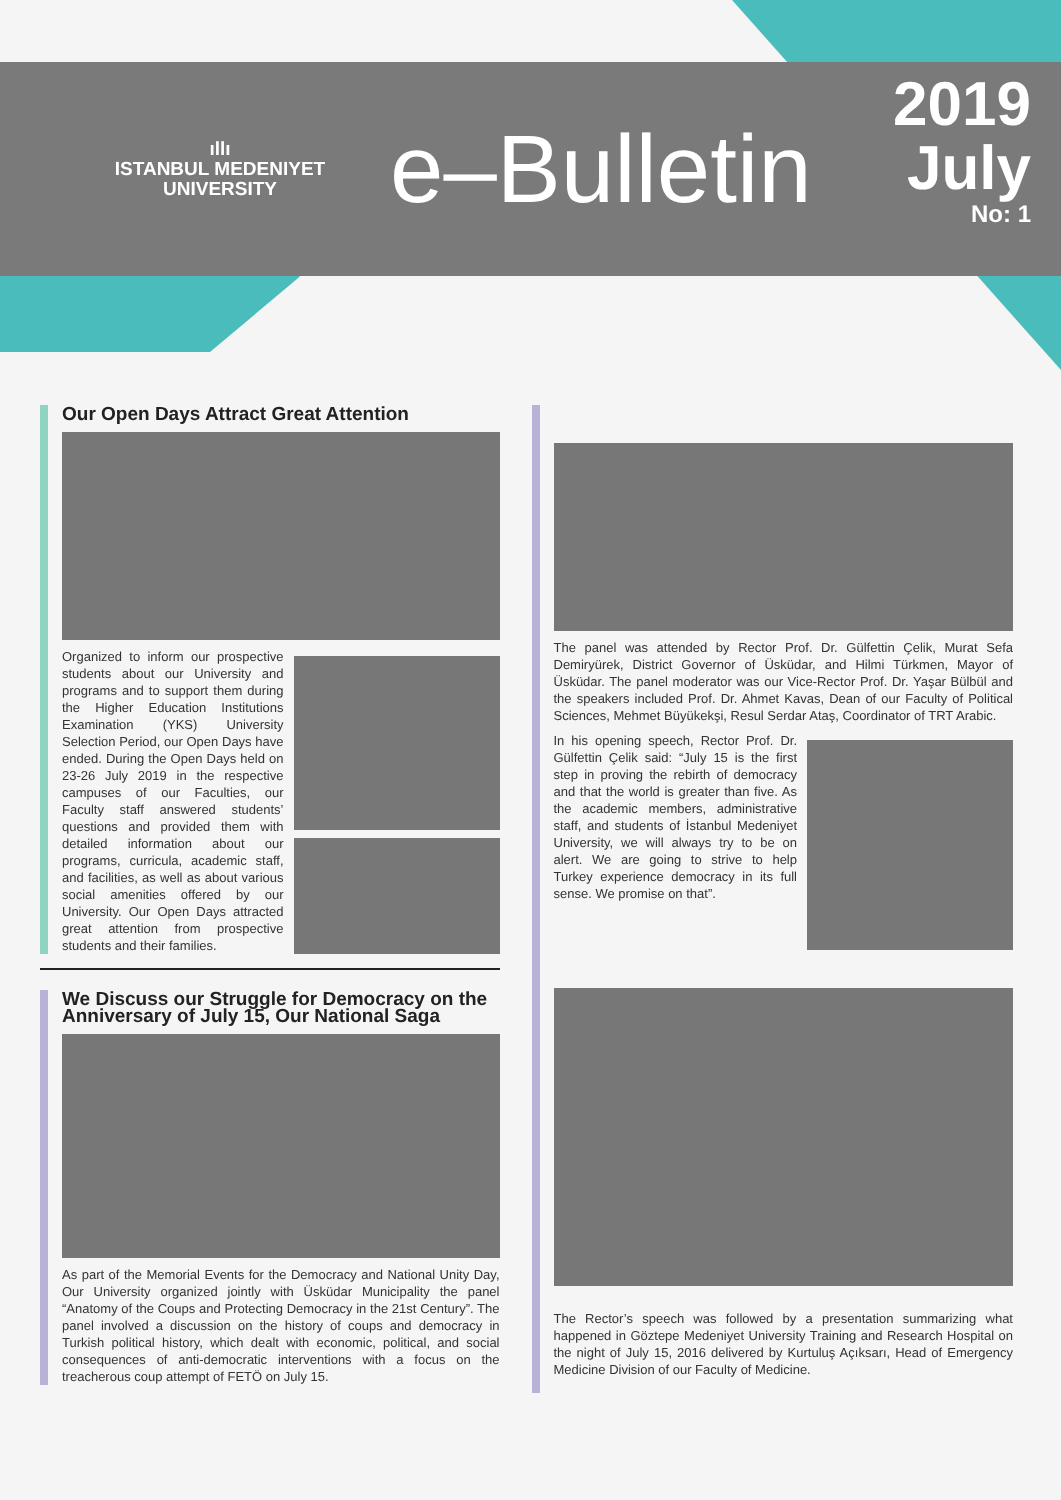ıllı
ISTANBUL MEDENIYET
UNIVERSITY
e–Bulletin
2019
July
No: 1
Our Open Days Attract Great Attention
Organized to inform our prospective students about our University and programs and to support them during the Higher Education Institutions Examination (YKS) University Selection Period, our Open Days have ended. During the Open Days held on 23-26 July 2019 in the respective campuses of our Faculties, our Faculty staff answered students’ questions and provided them with detailed information about our programs, curricula, academic staff, and facilities, as well as about various social amenities offered by our University. Our Open Days attracted great attention from prospective students and their families.
We Discuss our Struggle for Democracy on the Anniversary of July 15, Our National Saga
As part of the Memorial Events for the Democracy and National Unity Day, Our University organized jointly with Üsküdar Municipality the panel “Anatomy of the Coups and Protecting Democracy in the 21st Century”. The panel involved a discussion on the history of coups and democracy in Turkish political history, which dealt with economic, political, and social consequences of anti-democratic interventions with a focus on the treacherous coup attempt of FETÖ on July 15.
The panel was attended by Rector Prof. Dr. Gülfettin Çelik, Murat Sefa Demiryürek, District Governor of Üsküdar, and Hilmi Türkmen, Mayor of Üsküdar. The panel moderator was our Vice-Rector Prof. Dr. Yaşar Bülbül and the speakers included Prof. Dr. Ahmet Kavas, Dean of our Faculty of Political Sciences, Mehmet Büyükekşi, Resul Serdar Ataş, Coordinator of TRT Arabic.
In his opening speech, Rector Prof. Dr. Gülfettin Çelik said: “July 15 is the first step in proving the rebirth of democracy and that the world is greater than five. As the academic members, administrative staff, and students of İstanbul Medeniyet University, we will always try to be on alert. We are going to strive to help Turkey experience democracy in its full sense. We promise on that”.
The Rector’s speech was followed by a presentation summarizing what happened in Göztepe Medeniyet University Training and Research Hospital on the night of July 15, 2016 delivered by Kurtuluş Açıksarı, Head of Emergency Medicine Division of our Faculty of Medicine.